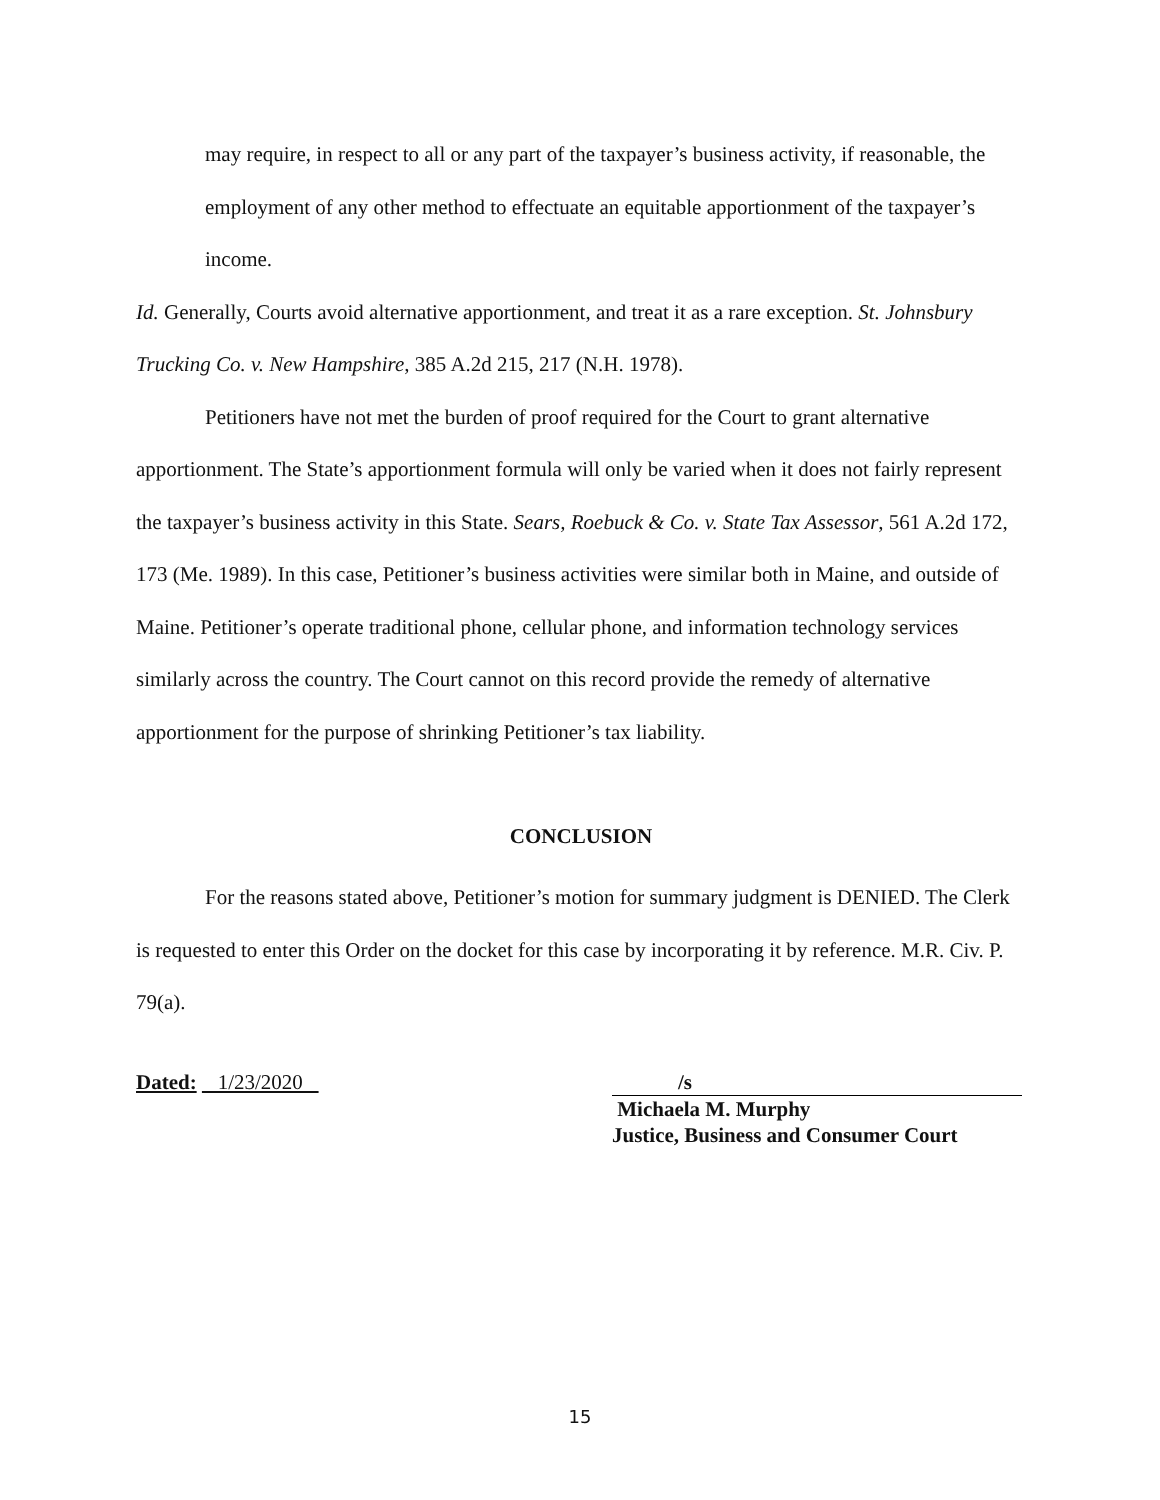may require, in respect to all or any part of the taxpayer’s business activity, if reasonable, the employment of any other method to effectuate an equitable apportionment of the taxpayer’s income.
Id. Generally, Courts avoid alternative apportionment, and treat it as a rare exception. St. Johnsbury Trucking Co. v. New Hampshire, 385 A.2d 215, 217 (N.H. 1978).
Petitioners have not met the burden of proof required for the Court to grant alternative apportionment. The State’s apportionment formula will only be varied when it does not fairly represent the taxpayer’s business activity in this State. Sears, Roebuck & Co. v. State Tax Assessor, 561 A.2d 172, 173 (Me. 1989). In this case, Petitioner’s business activities were similar both in Maine, and outside of Maine. Petitioner’s operate traditional phone, cellular phone, and information technology services similarly across the country. The Court cannot on this record provide the remedy of alternative apportionment for the purpose of shrinking Petitioner’s tax liability.
CONCLUSION
For the reasons stated above, Petitioner’s motion for summary judgment is DENIED. The Clerk is requested to enter this Order on the docket for this case by incorporating it by reference. M.R. Civ. P. 79(a).
Dated: 1/23/2020 /s
Michaela M. Murphy
Justice, Business and Consumer Court
15